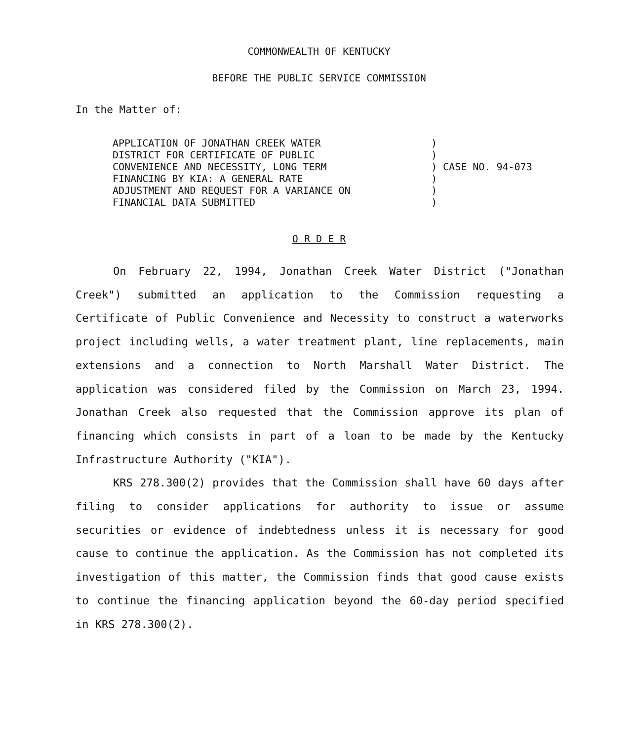COMMONWEALTH OF KENTUCKY
BEFORE THE PUBLIC SERVICE COMMISSION
In the Matter of:
| APPLICATION OF JONATHAN CREEK WATER DISTRICT FOR CERTIFICATE OF PUBLIC CONVENIENCE AND NECESSITY, LONG TERM FINANCING BY KIA: A GENERAL RATE ADJUSTMENT AND REQUEST FOR A VARIANCE ON FINANCIAL DATA SUBMITTED | ) ) ) CASE NO. 94-073 ) ) ) |
O R D E R
On February 22, 1994, Jonathan Creek Water District ("Jonathan Creek") submitted an application to the Commission requesting a Certificate of Public Convenience and Necessity to construct a waterworks project including wells, a water treatment plant, line replacements, main extensions and a connection to North Marshall Water District. The application was considered filed by the Commission on March 23, 1994. Jonathan Creek also requested that the Commission approve its plan of financing which consists in part of a loan to be made by the Kentucky Infrastructure Authority ("KIA").
KRS 278.300(2) provides that the Commission shall have 60 days after filing to consider applications for authority to issue or assume securities or evidence of indebtedness unless it is necessary for good cause to continue the application. As the Commission has not completed its investigation of this matter, the Commission finds that good cause exists to continue the financing application beyond the 60-day period specified in KRS 278.300(2).